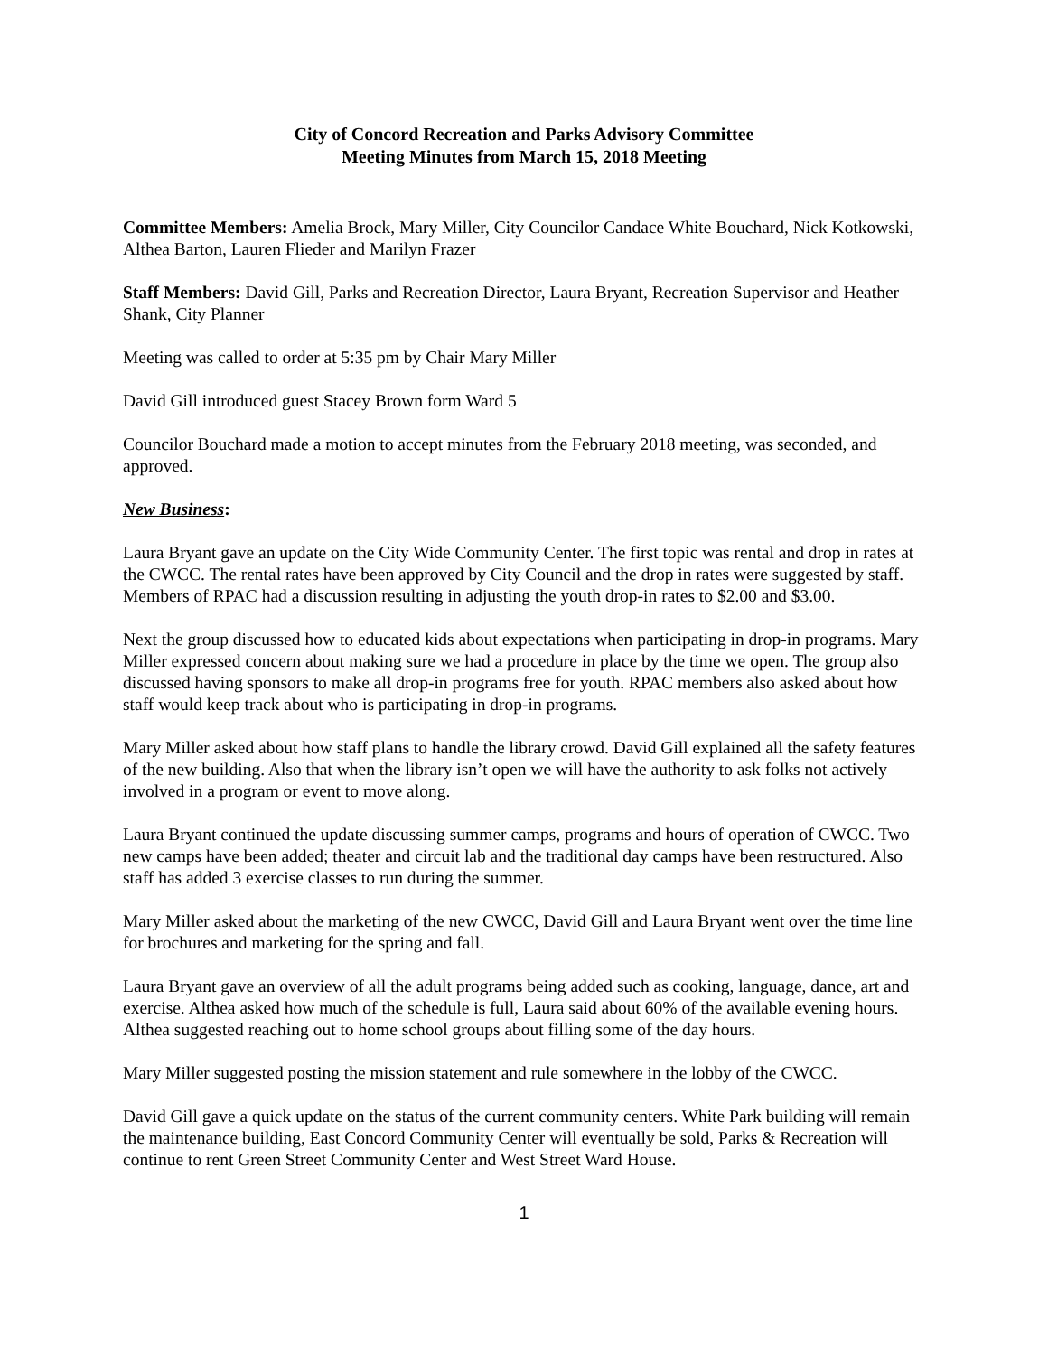City of Concord Recreation and Parks Advisory Committee
Meeting Minutes from March 15, 2018 Meeting
Committee Members: Amelia Brock, Mary Miller, City Councilor Candace White Bouchard, Nick Kotkowski, Althea Barton, Lauren Flieder and Marilyn Frazer
Staff Members: David Gill, Parks and Recreation Director, Laura Bryant, Recreation Supervisor and Heather Shank, City Planner
Meeting was called to order at 5:35 pm by Chair Mary Miller
David Gill introduced guest Stacey Brown form Ward 5
Councilor Bouchard made a motion to accept minutes from the February 2018 meeting, was seconded, and approved.
New Business:
Laura Bryant gave an update on the City Wide Community Center. The first topic was rental and drop in rates at the CWCC. The rental rates have been approved by City Council and the drop in rates were suggested by staff. Members of RPAC had a discussion resulting in adjusting the youth drop-in rates to $2.00 and $3.00.
Next the group discussed how to educated kids about expectations when participating in drop-in programs. Mary Miller expressed concern about making sure we had a procedure in place by the time we open. The group also discussed having sponsors to make all drop-in programs free for youth. RPAC members also asked about how staff would keep track about who is participating in drop-in programs.
Mary Miller asked about how staff plans to handle the library crowd. David Gill explained all the safety features of the new building. Also that when the library isn’t open we will have the authority to ask folks not actively involved in a program or event to move along.
Laura Bryant continued the update discussing summer camps, programs and hours of operation of CWCC. Two new camps have been added; theater and circuit lab and the traditional day camps have been restructured. Also staff has added 3 exercise classes to run during the summer.
Mary Miller asked about the marketing of the new CWCC, David Gill and Laura Bryant went over the time line for brochures and marketing for the spring and fall.
Laura Bryant gave an overview of all the adult programs being added such as cooking, language, dance, art and exercise. Althea asked how much of the schedule is full, Laura said about 60% of the available evening hours. Althea suggested reaching out to home school groups about filling some of the day hours.
Mary Miller suggested posting the mission statement and rule somewhere in the lobby of the CWCC.
David Gill gave a quick update on the status of the current community centers. White Park building will remain the maintenance building, East Concord Community Center will eventually be sold, Parks & Recreation will continue to rent Green Street Community Center and West Street Ward House.
1